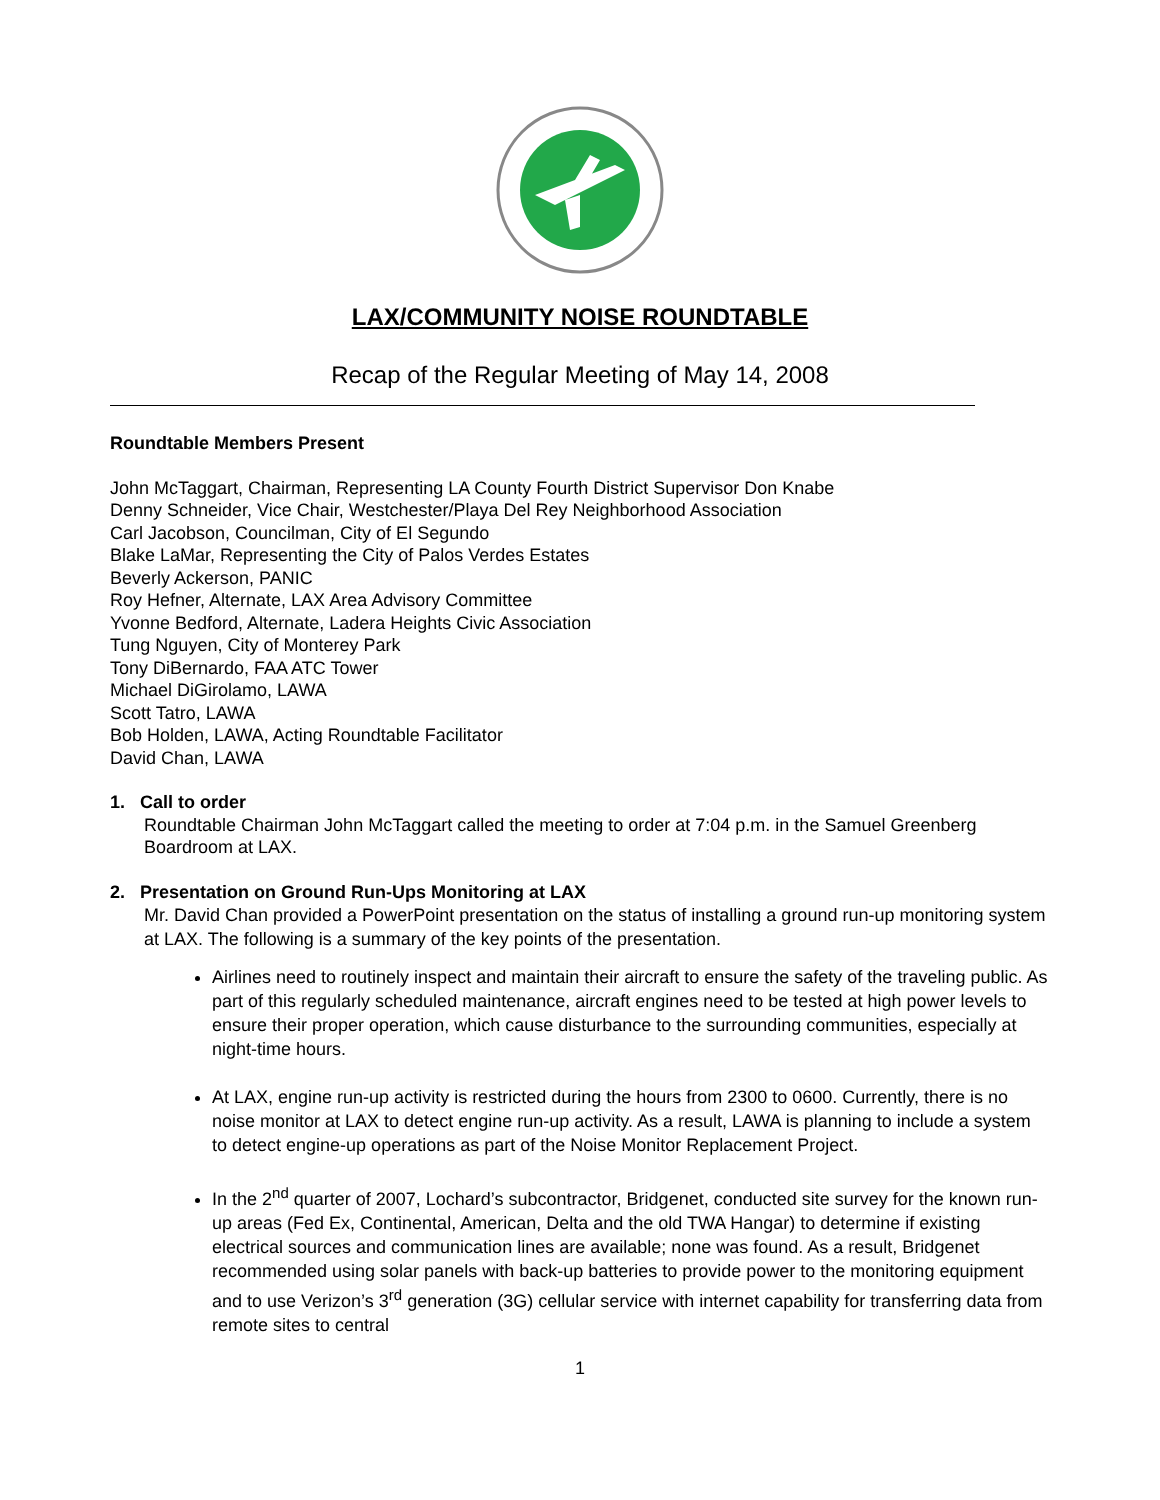LAX/COMMUNITY NOISE ROUNDTABLE
Recap of the Regular Meeting of May 14, 2008
Roundtable Members Present
John McTaggart, Chairman, Representing LA County Fourth District Supervisor Don Knabe
Denny Schneider, Vice Chair, Westchester/Playa Del Rey Neighborhood Association
Carl Jacobson, Councilman, City of El Segundo
Blake LaMar, Representing the City of Palos Verdes Estates
Beverly Ackerson, PANIC
Roy Hefner, Alternate, LAX Area Advisory Committee
Yvonne Bedford, Alternate, Ladera Heights Civic Association
Tung Nguyen, City of Monterey Park
Tony DiBernardo, FAA ATC Tower
Michael DiGirolamo, LAWA
Scott Tatro, LAWA
Bob Holden, LAWA, Acting Roundtable Facilitator
David Chan, LAWA
1. Call to order
Roundtable Chairman John McTaggart called the meeting to order at 7:04 p.m. in the Samuel Greenberg Boardroom at LAX.
2. Presentation on Ground Run-Ups Monitoring at LAX
Mr. David Chan provided a PowerPoint presentation on the status of installing a ground run-up monitoring system at LAX. The following is a summary of the key points of the presentation.
Airlines need to routinely inspect and maintain their aircraft to ensure the safety of the traveling public. As part of this regularly scheduled maintenance, aircraft engines need to be tested at high power levels to ensure their proper operation, which cause disturbance to the surrounding communities, especially at night-time hours.
At LAX, engine run-up activity is restricted during the hours from 2300 to 0600. Currently, there is no noise monitor at LAX to detect engine run-up activity. As a result, LAWA is planning to include a system to detect engine-up operations as part of the Noise Monitor Replacement Project.
In the 2<sup>nd</sup> quarter of 2007, Lochard’s subcontractor, Bridgenet, conducted site survey for the known run-up areas (Fed Ex, Continental, American, Delta and the old TWA Hangar) to determine if existing electrical sources and communication lines are available; none was found. As a result, Bridgenet recommended using solar panels with back-up batteries to provide power to the monitoring equipment and to use Verizon’s 3<sup>rd</sup> generation (3G) cellular service with internet capability for transferring data from remote sites to central
1